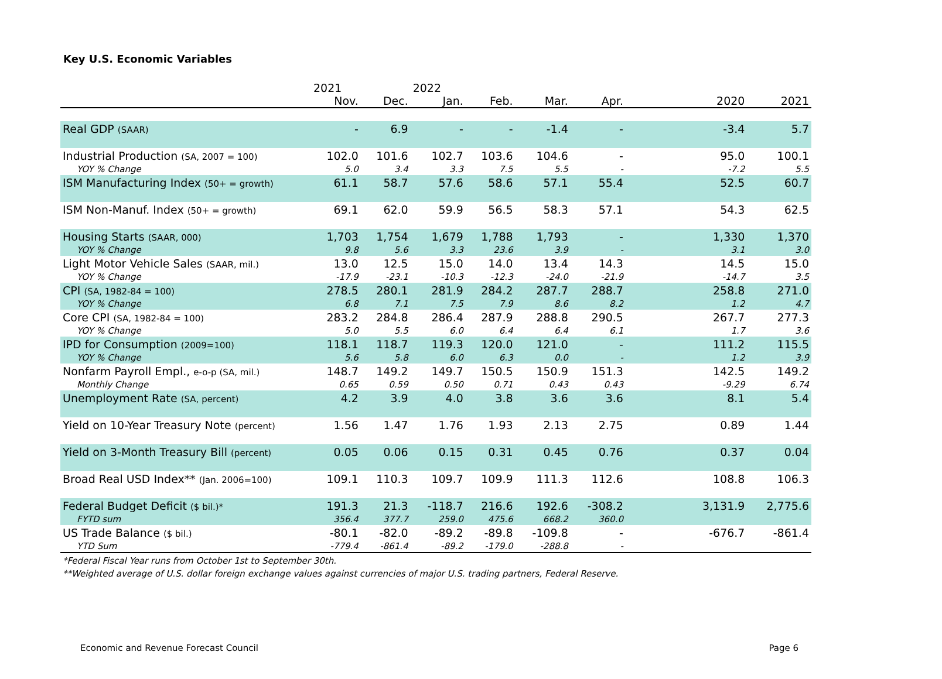Key U.S. Economic Variables
| | 2021 | | 2022 | | | | | | |
| --- | --- | --- | --- | --- | --- | --- | --- | --- | --- |
| | Nov. | Dec. | Jan. | Feb. | Mar. | Apr. | | 2020 | 2021 |
| Real GDP (SAAR) | - | 6.9 | - | - | -1.4 | - | | -3.4 | 5.7 |
| Industrial Production (SA, 2007 = 100) | 102.0 | 101.6 | 102.7 | 103.6 | 104.6 | - | | 95.0 | 100.1 |
| YOY % Change | 5.0 | 3.4 | 3.3 | 7.5 | 5.5 | - | | -7.2 | 5.5 |
| ISM Manufacturing Index (50+ = growth) | 61.1 | 58.7 | 57.6 | 58.6 | 57.1 | 55.4 | | 52.5 | 60.7 |
| ISM Non-Manuf. Index (50+ = growth) | 69.1 | 62.0 | 59.9 | 56.5 | 58.3 | 57.1 | | 54.3 | 62.5 |
| Housing Starts (SAAR, 000) | 1,703 | 1,754 | 1,679 | 1,788 | 1,793 | - | | 1,330 | 1,370 |
| YOY % Change | 9.8 | 5.6 | 3.3 | 23.6 | 3.9 | - | | 3.1 | 3.0 |
| Light Motor Vehicle Sales (SAAR, mil.) | 13.0 | 12.5 | 15.0 | 14.0 | 13.4 | 14.3 | | 14.5 | 15.0 |
| YOY % Change | -17.9 | -23.1 | -10.3 | -12.3 | -24.0 | -21.9 | | -14.7 | 3.5 |
| CPI (SA, 1982-84 = 100) | 278.5 | 280.1 | 281.9 | 284.2 | 287.7 | 288.7 | | 258.8 | 271.0 |
| YOY % Change | 6.8 | 7.1 | 7.5 | 7.9 | 8.6 | 8.2 | | 1.2 | 4.7 |
| Core CPI (SA, 1982-84 = 100) | 283.2 | 284.8 | 286.4 | 287.9 | 288.8 | 290.5 | | 267.7 | 277.3 |
| YOY % Change | 5.0 | 5.5 | 6.0 | 6.4 | 6.4 | 6.1 | | 1.7 | 3.6 |
| IPD for Consumption (2009=100) | 118.1 | 118.7 | 119.3 | 120.0 | 121.0 | - | | 111.2 | 115.5 |
| YOY % Change | 5.6 | 5.8 | 6.0 | 6.3 | 0.0 | - | | 1.2 | 3.9 |
| Nonfarm Payroll Empl., e-o-p (SA, mil.) | 148.7 | 149.2 | 149.7 | 150.5 | 150.9 | 151.3 | | 142.5 | 149.2 |
| Monthly Change | 0.65 | 0.59 | 0.50 | 0.71 | 0.43 | 0.43 | | -9.29 | 6.74 |
| Unemployment Rate (SA, percent) | 4.2 | 3.9 | 4.0 | 3.8 | 3.6 | 3.6 | | 8.1 | 5.4 |
| Yield on 10-Year Treasury Note (percent) | 1.56 | 1.47 | 1.76 | 1.93 | 2.13 | 2.75 | | 0.89 | 1.44 |
| Yield on 3-Month Treasury Bill (percent) | 0.05 | 0.06 | 0.15 | 0.31 | 0.45 | 0.76 | | 0.37 | 0.04 |
| Broad Real USD Index** (Jan. 2006=100) | 109.1 | 110.3 | 109.7 | 109.9 | 111.3 | 112.6 | | 108.8 | 106.3 |
| Federal Budget Deficit ($ bil.)* | 191.3 | 21.3 | -118.7 | 216.6 | 192.6 | -308.2 | | 3,131.9 | 2,775.6 |
| FYTD sum | 356.4 | 377.7 | 259.0 | 475.6 | 668.2 | 360.0 | | | |
| US Trade Balance ($ bil.) | -80.1 | -82.0 | -89.2 | -89.8 | -109.8 | - | | -676.7 | -861.4 |
| YTD Sum | -779.4 | -861.4 | -89.2 | -179.0 | -288.8 | - | | | |
*Federal Fiscal Year runs from October 1st to September 30th.
**Weighted average of U.S. dollar foreign exchange values against currencies of major U.S. trading partners, Federal Reserve.
Economic and Revenue Forecast Council Page 6